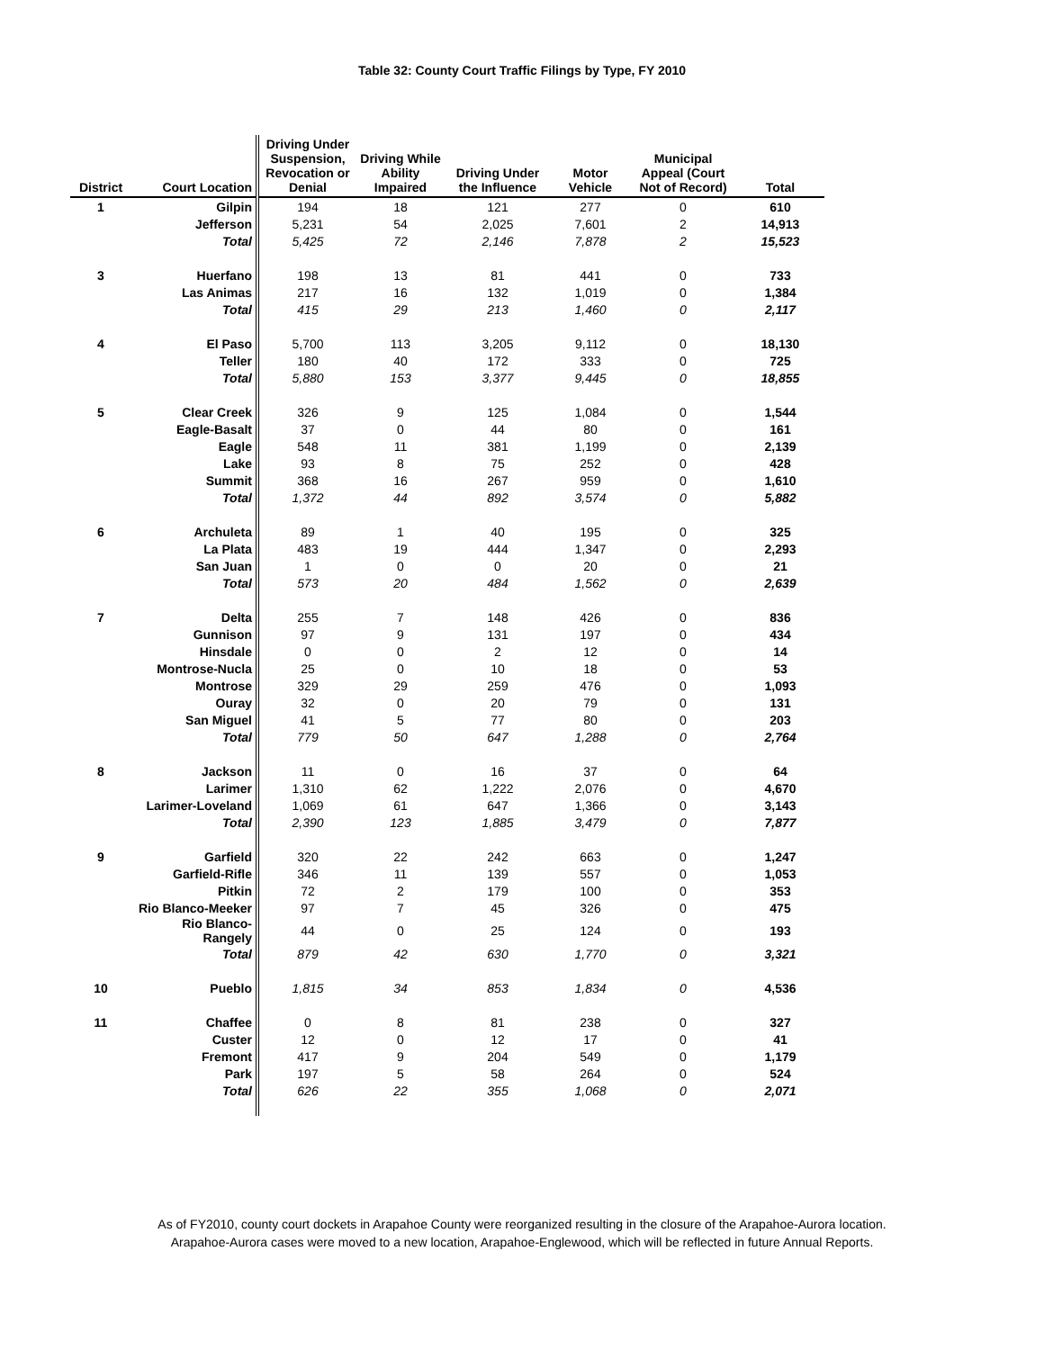Table 32: County Court Traffic Filings by Type, FY 2010
| District | Court Location | Driving Under Suspension, Revocation or Denial | Driving While Ability Impaired | Driving Under the Influence | Motor Vehicle | Municipal Appeal (Court Not of Record) | Total |
| --- | --- | --- | --- | --- | --- | --- | --- |
| 1 | Gilpin | 194 | 18 | 121 | 277 | 0 | 610 |
| | Jefferson | 5,231 | 54 | 2,025 | 7,601 | 2 | 14,913 |
| | Total | 5,425 | 72 | 2,146 | 7,878 | 2 | 15,523 |
| 3 | Huerfano | 198 | 13 | 81 | 441 | 0 | 733 |
| | Las Animas | 217 | 16 | 132 | 1,019 | 0 | 1,384 |
| | Total | 415 | 29 | 213 | 1,460 | 0 | 2,117 |
| 4 | El Paso | 5,700 | 113 | 3,205 | 9,112 | 0 | 18,130 |
| | Teller | 180 | 40 | 172 | 333 | 0 | 725 |
| | Total | 5,880 | 153 | 3,377 | 9,445 | 0 | 18,855 |
| 5 | Clear Creek | 326 | 9 | 125 | 1,084 | 0 | 1,544 |
| | Eagle-Basalt | 37 | 0 | 44 | 80 | 0 | 161 |
| | Eagle | 548 | 11 | 381 | 1,199 | 0 | 2,139 |
| | Lake | 93 | 8 | 75 | 252 | 0 | 428 |
| | Summit | 368 | 16 | 267 | 959 | 0 | 1,610 |
| | Total | 1,372 | 44 | 892 | 3,574 | 0 | 5,882 |
| 6 | Archuleta | 89 | 1 | 40 | 195 | 0 | 325 |
| | La Plata | 483 | 19 | 444 | 1,347 | 0 | 2,293 |
| | San Juan | 1 | 0 | 0 | 20 | 0 | 21 |
| | Total | 573 | 20 | 484 | 1,562 | 0 | 2,639 |
| 7 | Delta | 255 | 7 | 148 | 426 | 0 | 836 |
| | Gunnison | 97 | 9 | 131 | 197 | 0 | 434 |
| | Hinsdale | 0 | 0 | 2 | 12 | 0 | 14 |
| | Montrose-Nucla | 25 | 0 | 10 | 18 | 0 | 53 |
| | Montrose | 329 | 29 | 259 | 476 | 0 | 1,093 |
| | Ouray | 32 | 0 | 20 | 79 | 0 | 131 |
| | San Miguel | 41 | 5 | 77 | 80 | 0 | 203 |
| | Total | 779 | 50 | 647 | 1,288 | 0 | 2,764 |
| 8 | Jackson | 11 | 0 | 16 | 37 | 0 | 64 |
| | Larimer | 1,310 | 62 | 1,222 | 2,076 | 0 | 4,670 |
| | Larimer-Loveland | 1,069 | 61 | 647 | 1,366 | 0 | 3,143 |
| | Total | 2,390 | 123 | 1,885 | 3,479 | 0 | 7,877 |
| 9 | Garfield | 320 | 22 | 242 | 663 | 0 | 1,247 |
| | Garfield-Rifle | 346 | 11 | 139 | 557 | 0 | 1,053 |
| | Pitkin | 72 | 2 | 179 | 100 | 0 | 353 |
| | Rio Blanco-Meeker | 97 | 7 | 45 | 326 | 0 | 475 |
| | Rio Blanco-Rangely | 44 | 0 | 25 | 124 | 0 | 193 |
| | Total | 879 | 42 | 630 | 1,770 | 0 | 3,321 |
| 10 | Pueblo | 1,815 | 34 | 853 | 1,834 | 0 | 4,536 |
| 11 | Chaffee | 0 | 8 | 81 | 238 | 0 | 327 |
| | Custer | 12 | 0 | 12 | 17 | 0 | 41 |
| | Fremont | 417 | 9 | 204 | 549 | 0 | 1,179 |
| | Park | 197 | 5 | 58 | 264 | 0 | 524 |
| | Total | 626 | 22 | 355 | 1,068 | 0 | 2,071 |
As of FY2010, county court dockets in Arapahoe County were reorganized resulting in the closure of the Arapahoe-Aurora location.
Arapahoe-Aurora cases were moved to a new location, Arapahoe-Englewood, which will be reflected in future Annual Reports.